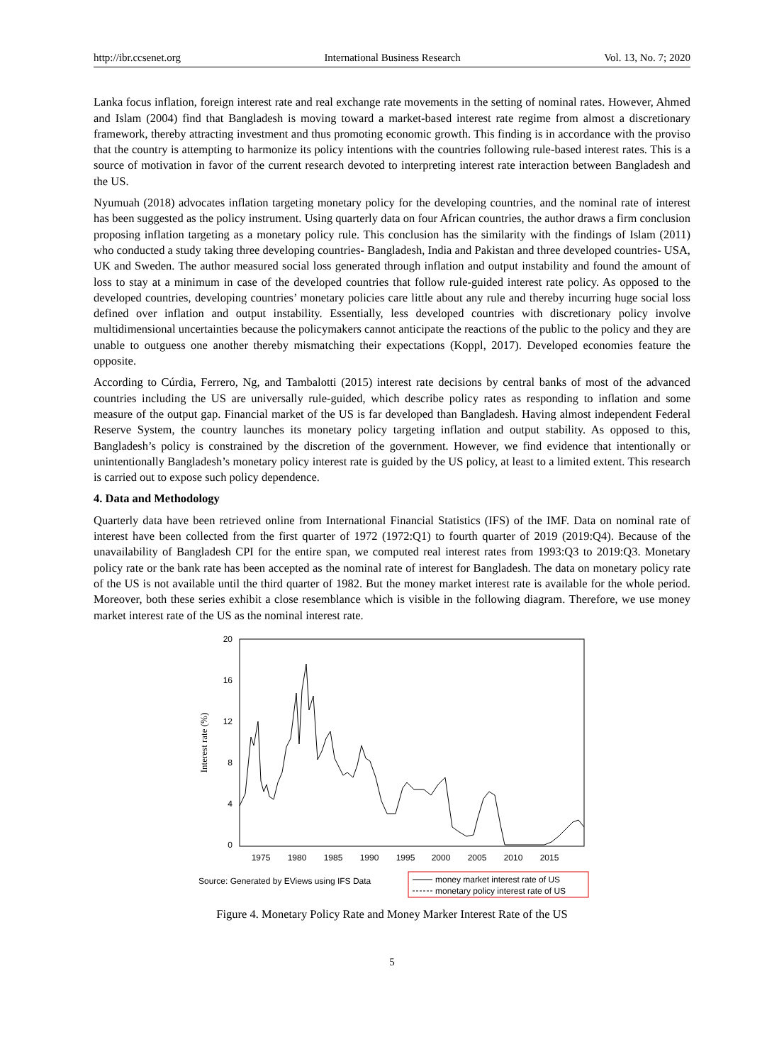http://ibr.ccsenet.org International Business Research Vol. 13, No. 7; 2020
Lanka focus inflation, foreign interest rate and real exchange rate movements in the setting of nominal rates. However, Ahmed and Islam (2004) find that Bangladesh is moving toward a market-based interest rate regime from almost a discretionary framework, thereby attracting investment and thus promoting economic growth. This finding is in accordance with the proviso that the country is attempting to harmonize its policy intentions with the countries following rule-based interest rates. This is a source of motivation in favor of the current research devoted to interpreting interest rate interaction between Bangladesh and the US.
Nyumuah (2018) advocates inflation targeting monetary policy for the developing countries, and the nominal rate of interest has been suggested as the policy instrument. Using quarterly data on four African countries, the author draws a firm conclusion proposing inflation targeting as a monetary policy rule. This conclusion has the similarity with the findings of Islam (2011) who conducted a study taking three developing countries- Bangladesh, India and Pakistan and three developed countries- USA, UK and Sweden. The author measured social loss generated through inflation and output instability and found the amount of loss to stay at a minimum in case of the developed countries that follow rule-guided interest rate policy. As opposed to the developed countries, developing countries’ monetary policies care little about any rule and thereby incurring huge social loss defined over inflation and output instability. Essentially, less developed countries with discretionary policy involve multidimensional uncertainties because the policymakers cannot anticipate the reactions of the public to the policy and they are unable to outguess one another thereby mismatching their expectations (Koppl, 2017). Developed economies feature the opposite.
According to Cúrdia, Ferrero, Ng, and Tambalotti (2015) interest rate decisions by central banks of most of the advanced countries including the US are universally rule-guided, which describe policy rates as responding to inflation and some measure of the output gap. Financial market of the US is far developed than Bangladesh. Having almost independent Federal Reserve System, the country launches its monetary policy targeting inflation and output stability. As opposed to this, Bangladesh’s policy is constrained by the discretion of the government. However, we find evidence that intentionally or unintentionally Bangladesh’s monetary policy interest rate is guided by the US policy, at least to a limited extent. This research is carried out to expose such policy dependence.
4. Data and Methodology
Quarterly data have been retrieved online from International Financial Statistics (IFS) of the IMF. Data on nominal rate of interest have been collected from the first quarter of 1972 (1972:Q1) to fourth quarter of 2019 (2019:Q4). Because of the unavailability of Bangladesh CPI for the entire span, we computed real interest rates from 1993:Q3 to 2019:Q3. Monetary policy rate or the bank rate has been accepted as the nominal rate of interest for Bangladesh. The data on monetary policy rate of the US is not available until the third quarter of 1982. But the money market interest rate is available for the whole period. Moreover, both these series exhibit a close resemblance which is visible in the following diagram. Therefore, we use money market interest rate of the US as the nominal interest rate.
20
16
12
8
4
0
1975
1980
1985
1990
1995
2000
2005
2010
2015
Interest rate (%)
Source: Generated by EViews using IFS Data
money market interest rate of US
monetary policy interest rate of US
Figure 4. Monetary Policy Rate and Money Marker Interest Rate of the US
5